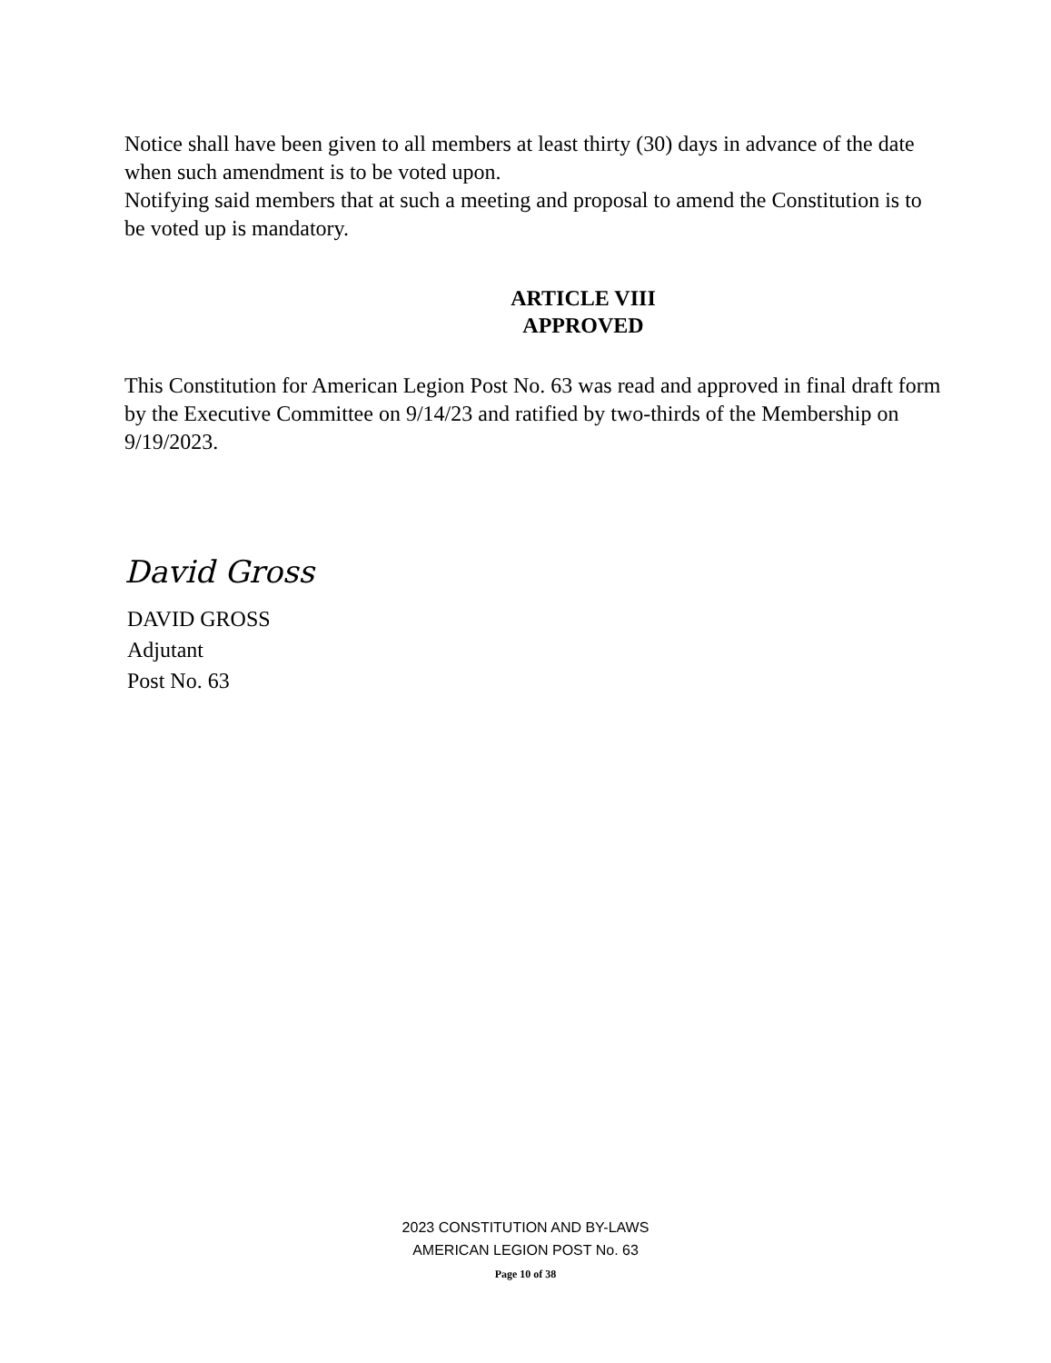Notice shall have been given to all members at least thirty (30) days in advance of the date when such amendment is to be voted upon.
Notifying said members that at such a meeting and proposal to amend the Constitution is to be voted up is mandatory.
ARTICLE VIII
APPROVED
This Constitution for American Legion Post No. 63 was read and approved in final draft form by the Executive Committee on 9/14/23 and ratified by two-thirds of the Membership on 9/19/2023.
David Gross
DAVID GROSS
Adjutant
Post No. 63
2023 CONSTITUTION AND BY-LAWS
AMERICAN LEGION POST No. 63
Page 10 of 38